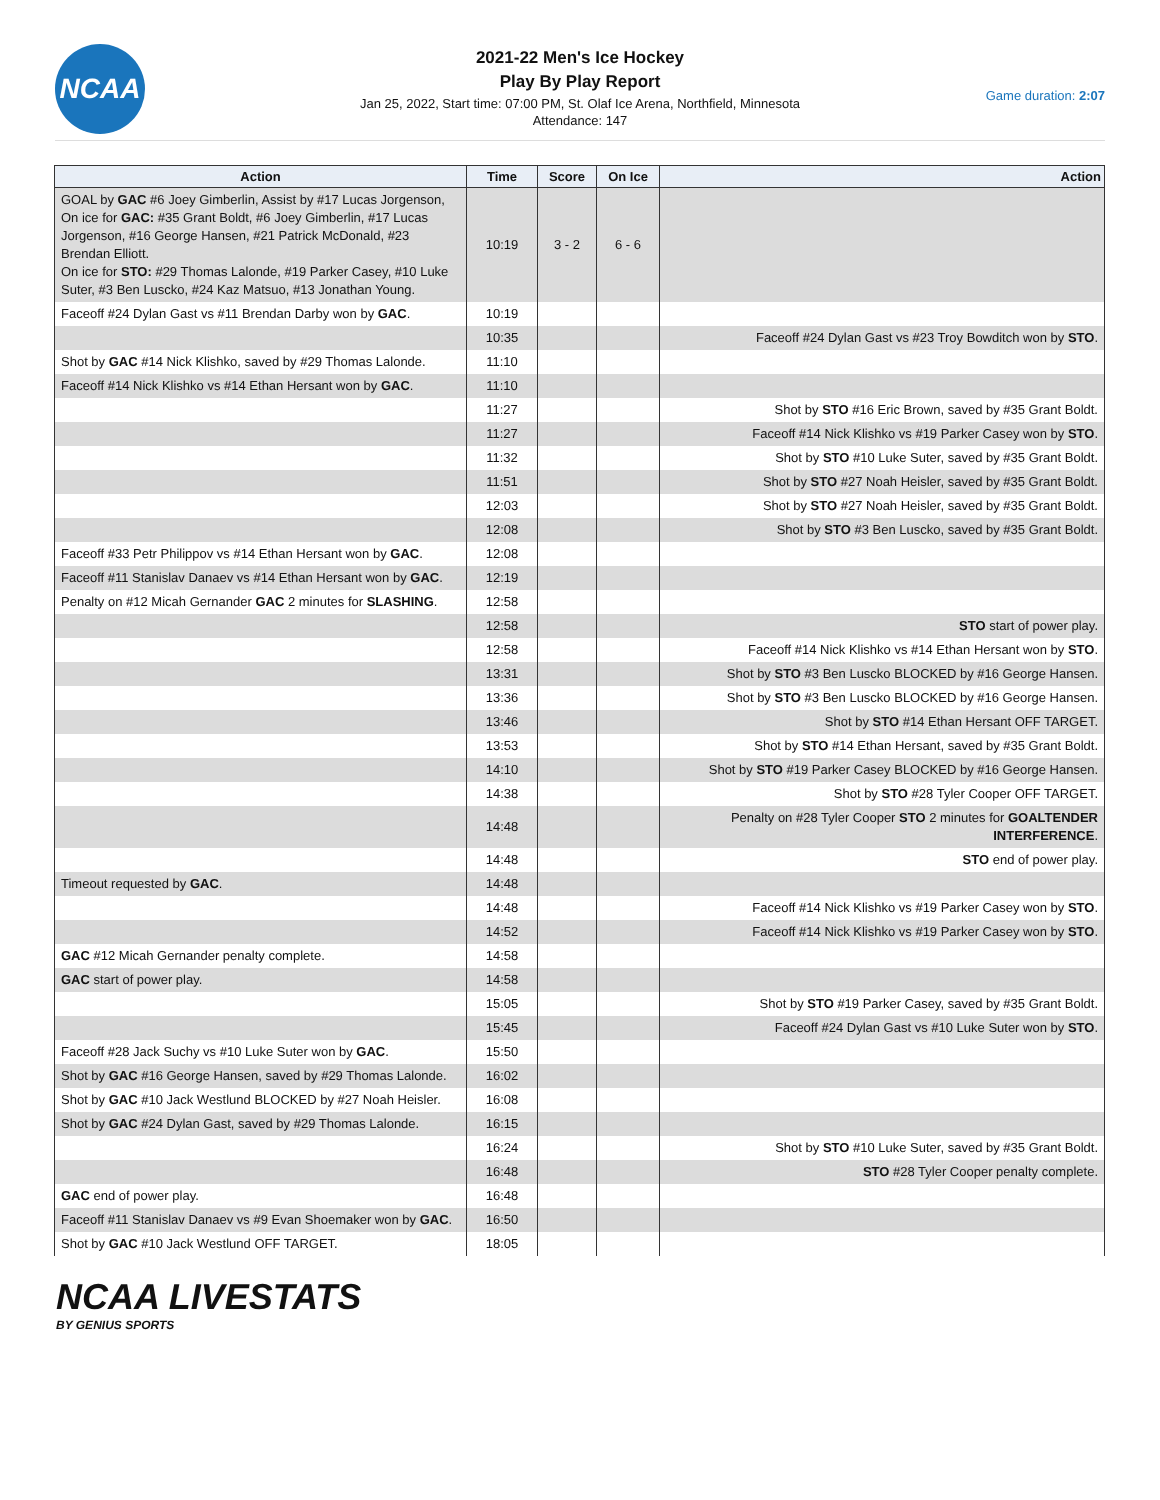NCAA
2021-22 Men's Ice Hockey
Play By Play Report
Jan 25, 2022, Start time: 07:00 PM, St. Olaf Ice Arena, Northfield, Minnesota
Attendance: 147
Game duration: 2:07
| Action | Time | Score | On Ice | Action |
| --- | --- | --- | --- | --- |
| GOAL by GAC #6 Joey Gimberlin, Assist by #17 Lucas Jorgenson, On ice for GAC: #35 Grant Boldt, #6 Joey Gimberlin, #17 Lucas Jorgenson, #16 George Hansen, #21 Patrick McDonald, #23 Brendan Elliott. On ice for STO: #29 Thomas Lalonde, #19 Parker Casey, #10 Luke Suter, #3 Ben Luscko, #24 Kaz Matsuo, #13 Jonathan Young. | 10:19 | 3 - 2 | 6 - 6 | |
| Faceoff #24 Dylan Gast vs #11 Brendan Darby won by GAC . | 10:19 | | | |
| | 10:35 | | | Faceoff #24 Dylan Gast vs #23 Troy Bowditch won by STO . |
| Shot by GAC #14 Nick Klishko, saved by #29 Thomas Lalonde. | 11:10 | | | |
| Faceoff #14 Nick Klishko vs #14 Ethan Hersant won by GAC . | 11:10 | | | |
| | 11:27 | | | Shot by STO #16 Eric Brown, saved by #35 Grant Boldt. |
| | 11:27 | | | Faceoff #14 Nick Klishko vs #19 Parker Casey won by STO . |
| | 11:32 | | | Shot by STO #10 Luke Suter, saved by #35 Grant Boldt. |
| | 11:51 | | | Shot by STO #27 Noah Heisler, saved by #35 Grant Boldt. |
| | 12:03 | | | Shot by STO #27 Noah Heisler, saved by #35 Grant Boldt. |
| | 12:08 | | | Shot by STO #3 Ben Luscko, saved by #35 Grant Boldt. |
| Faceoff #33 Petr Philippov vs #14 Ethan Hersant won by GAC . | 12:08 | | | |
| Faceoff #11 Stanislav Danaev vs #14 Ethan Hersant won by GAC . | 12:19 | | | |
| Penalty on #12 Micah Gernander GAC 2 minutes for SLASHING . | 12:58 | | | |
| | 12:58 | | | STO start of power play. |
| | 12:58 | | | Faceoff #14 Nick Klishko vs #14 Ethan Hersant won by STO . |
| | 13:31 | | | Shot by STO #3 Ben Luscko BLOCKED by #16 George Hansen. |
| | 13:36 | | | Shot by STO #3 Ben Luscko BLOCKED by #16 George Hansen. |
| | 13:46 | | | Shot by STO #14 Ethan Hersant OFF TARGET. |
| | 13:53 | | | Shot by STO #14 Ethan Hersant, saved by #35 Grant Boldt. |
| | 14:10 | | | Shot by STO #19 Parker Casey BLOCKED by #16 George Hansen. |
| | 14:38 | | | Shot by STO #28 Tyler Cooper OFF TARGET. |
| | 14:48 | | | Penalty on #28 Tyler Cooper STO 2 minutes for GOALTENDER INTERFERENCE . |
| | 14:48 | | | STO end of power play. |
| Timeout requested by GAC . | 14:48 | | | |
| | 14:48 | | | Faceoff #14 Nick Klishko vs #19 Parker Casey won by STO . |
| | 14:52 | | | Faceoff #14 Nick Klishko vs #19 Parker Casey won by STO . |
| GAC #12 Micah Gernander penalty complete. | 14:58 | | | |
| GAC start of power play. | 14:58 | | | |
| | 15:05 | | | Shot by STO #19 Parker Casey, saved by #35 Grant Boldt. |
| | 15:45 | | | Faceoff #24 Dylan Gast vs #10 Luke Suter won by STO . |
| Faceoff #28 Jack Suchy vs #10 Luke Suter won by GAC . | 15:50 | | | |
| Shot by GAC #16 George Hansen, saved by #29 Thomas Lalonde. | 16:02 | | | |
| Shot by GAC #10 Jack Westlund BLOCKED by #27 Noah Heisler. | 16:08 | | | |
| Shot by GAC #24 Dylan Gast, saved by #29 Thomas Lalonde. | 16:15 | | | |
| | 16:24 | | | Shot by STO #10 Luke Suter, saved by #35 Grant Boldt. |
| | 16:48 | | | STO #28 Tyler Cooper penalty complete. |
| GAC end of power play. | 16:48 | | | |
| Faceoff #11 Stanislav Danaev vs #9 Evan Shoemaker won by GAC . | 16:50 | | | |
| Shot by GAC #10 Jack Westlund OFF TARGET. | 18:05 | | | |
NCAA LIVESTATS
BY GENIUS SPORTS